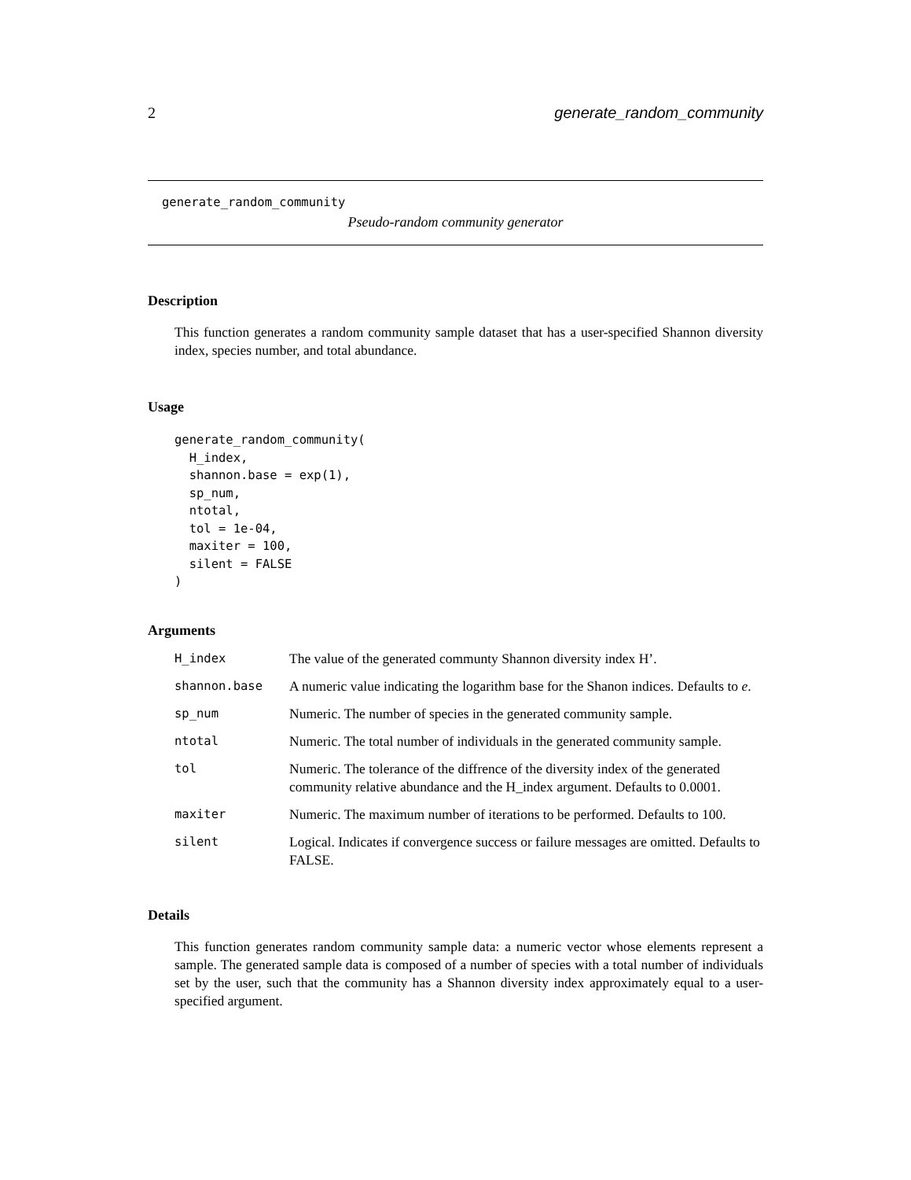2 generate_random_community
generate_random_community
Pseudo-random community generator
Description
This function generates a random community sample dataset that has a user-specified Shannon diversity index, species number, and total abundance.
Usage
generate_random_community(
  H_index,
  shannon.base = exp(1),
  sp_num,
  ntotal,
  tol = 1e-04,
  maxiter = 100,
  silent = FALSE
)
Arguments
| H_index | The value of the generated communty Shannon diversity index H’. |
| shannon.base | A numeric value indicating the logarithm base for the Shanon indices. Defaults to e . |
| sp_num | Numeric. The number of species in the generated community sample. |
| ntotal | Numeric. The total number of individuals in the generated community sample. |
| tol | Numeric. The tolerance of the diffrence of the diversity index of the generated community relative abundance and the H_index argument. Defaults to 0.0001. |
| maxiter | Numeric. The maximum number of iterations to be performed. Defaults to 100. |
| silent | Logical. Indicates if convergence success or failure messages are omitted. Defaults to FALSE. |
Details
This function generates random community sample data: a numeric vector whose elements represent a sample. The generated sample data is composed of a number of species with a total number of individuals set by the user, such that the community has a Shannon diversity index approximately equal to a user-specified argument.